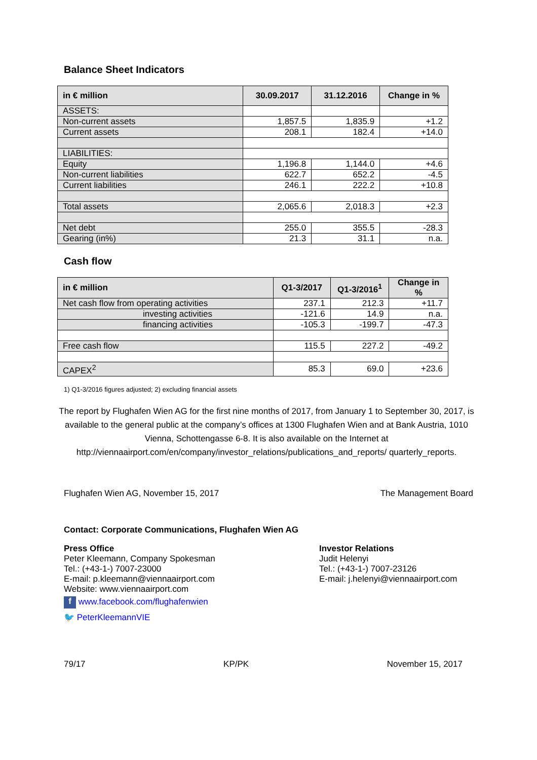Balance Sheet Indicators
| in € million | 30.09.2017 | 31.12.2016 | Change in % |
| --- | --- | --- | --- |
| ASSETS: | | | |
| Non-current assets | 1,857.5 | 1,835.9 | +1.2 |
| Current assets | 208.1 | 182.4 | +14.0 |
| LIABILITIES: | | | |
| Equity | 1,196.8 | 1,144.0 | +4.6 |
| Non-current liabilities | 622.7 | 652.2 | -4.5 |
| Current liabilities | 246.1 | 222.2 | +10.8 |
| Total assets | 2,065.6 | 2,018.3 | +2.3 |
| Net debt | 255.0 | 355.5 | -28.3 |
| Gearing (in%) | 21.3 | 31.1 | n.a. |
Cash flow
| in € million | Q1-3/2017 | Q1-3/2016<sup>1</sup> | Change in % |
| --- | --- | --- | --- |
| Net cash flow from operating activities | 237.1 | 212.3 | +11.7 |
| investing activities | -121.6 | 14.9 | n.a. |
| financing activities | -105.3 | -199.7 | -47.3 |
| Free cash flow | 115.5 | 227.2 | -49.2 |
| CAPEX<sup>2</sup> | 85.3 | 69.0 | +23.6 |
1) Q1-3/2016 figures adjusted; 2) excluding financial assets
The report by Flughafen Wien AG for the first nine months of 2017, from January 1 to September 30, 2017, is available to the general public at the company’s offices at 1300 Flughafen Wien and at Bank Austria, 1010 Vienna, Schottengasse 6-8. It is also available on the Internet at http://viennaairport.com/en/company/investor_relations/publications_and_reports/ quarterly_reports.
Flughafen Wien AG, November 15, 2017 The Management Board
Contact: Corporate Communications, Flughafen Wien AG
Press Office
Peter Kleemann, Company Spokesman
Tel.: (+43-1-) 7007-23000
E-mail: p.kleemann@viennaairport.com
Website: www.viennaairport.com
f www.facebook.com/flughafenwien
🐦 PeterKleemannVIE
Investor Relations
Judit Helenyi
Tel.: (+43-1-) 7007-23126
E-mail: j.helenyi@viennaairport.com
79/17 KP/PK November 15, 2017